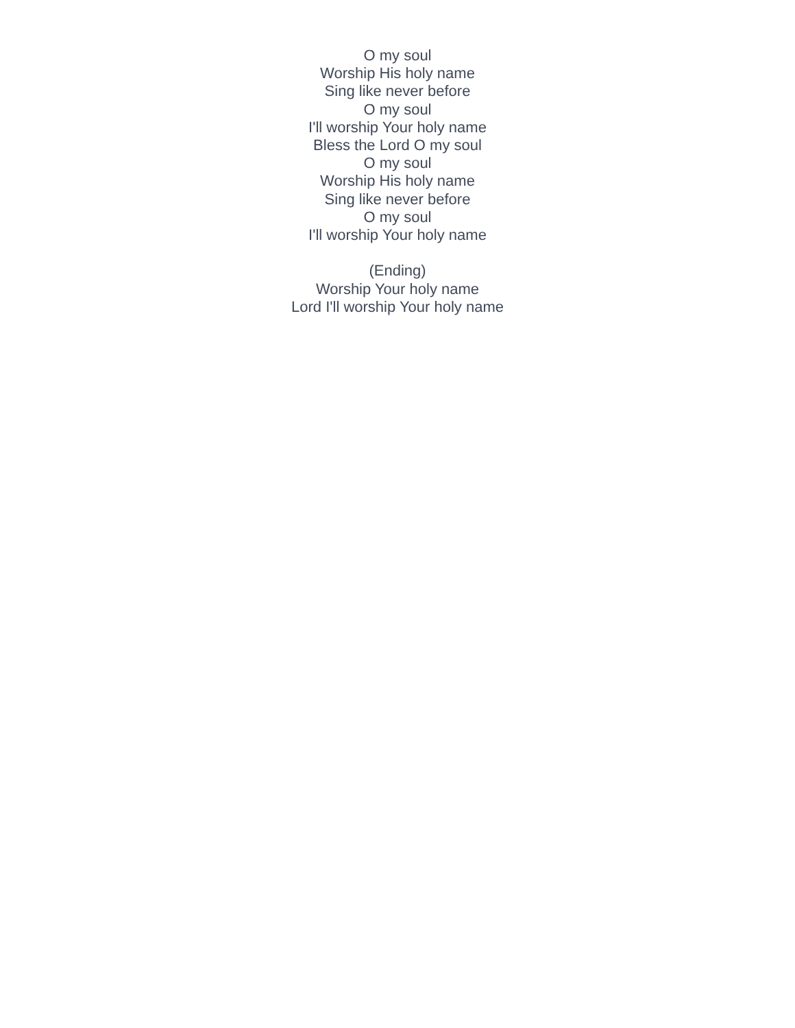O my soul
Worship His holy name
Sing like never before
O my soul
I'll worship Your holy name
Bless the Lord O my soul
O my soul
Worship His holy name
Sing like never before
O my soul
I'll worship Your holy name
(Ending)
Worship Your holy name
Lord I'll worship Your holy name